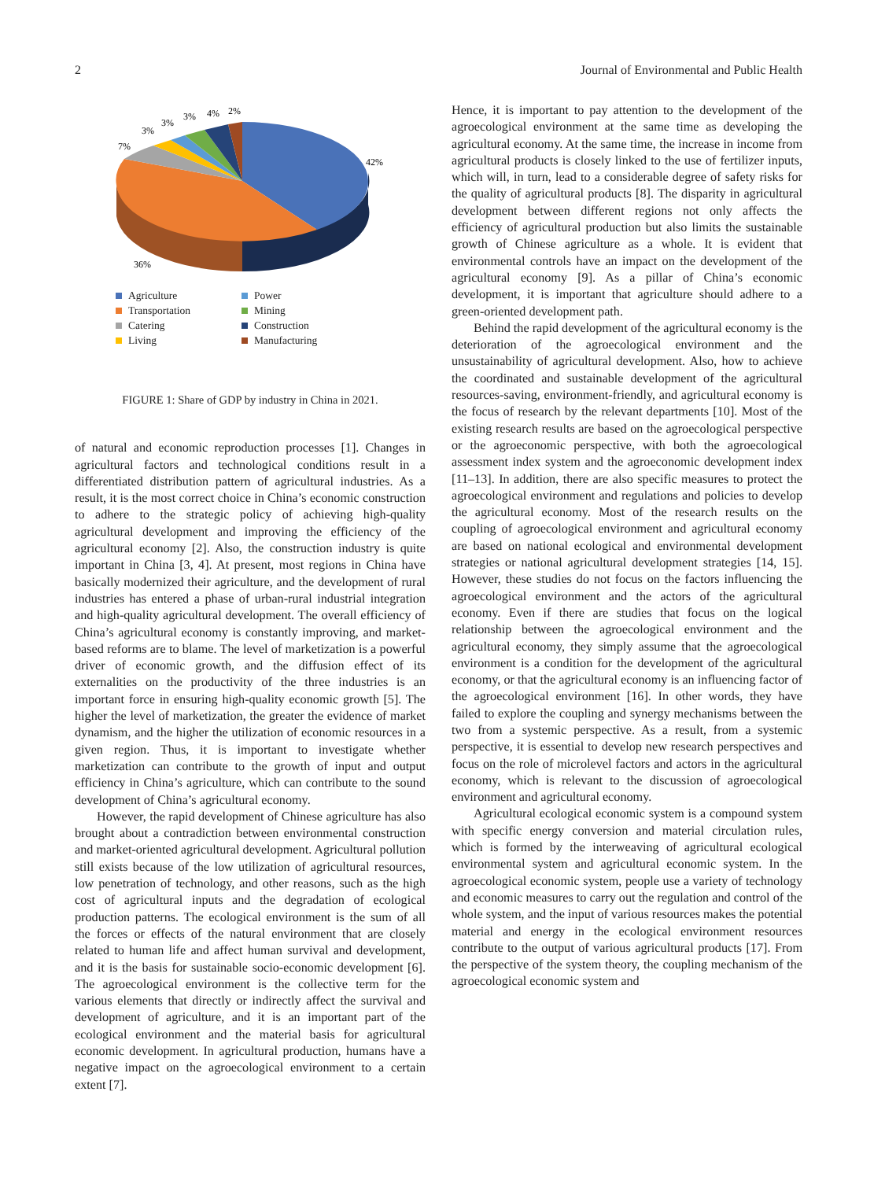2 Journal of Environmental and Public Health
42%
36%
7%
3%
3%
3%
4%
2%
Agriculture
Power
Transportation
Mining
Catering
Construction
Living
Manufacturing
FIGURE 1: Share of GDP by industry in China in 2021.
of natural and economic reproduction processes [1]. Changes in agricultural factors and technological conditions result in a differentiated distribution pattern of agricultural industries. As a result, it is the most correct choice in China’s economic construction to adhere to the strategic policy of achieving high-quality agricultural development and improving the efficiency of the agricultural economy [2]. Also, the construction industry is quite important in China [3, 4]. At present, most regions in China have basically modernized their agriculture, and the development of rural industries has entered a phase of urban-rural industrial integration and high-quality agricultural development. The overall efficiency of China’s agricultural economy is constantly improving, and market-based reforms are to blame. The level of marketization is a powerful driver of economic growth, and the diffusion effect of its externalities on the productivity of the three industries is an important force in ensuring high-quality economic growth [5]. The higher the level of marketization, the greater the evidence of market dynamism, and the higher the utilization of economic resources in a given region. Thus, it is important to investigate whether marketization can contribute to the growth of input and output efficiency in China’s agriculture, which can contribute to the sound development of China’s agricultural economy.
However, the rapid development of Chinese agriculture has also brought about a contradiction between environmental construction and market-oriented agricultural development. Agricultural pollution still exists because of the low utilization of agricultural resources, low penetration of technology, and other reasons, such as the high cost of agricultural inputs and the degradation of ecological production patterns. The ecological environment is the sum of all the forces or effects of the natural environment that are closely related to human life and affect human survival and development, and it is the basis for sustainable socio-economic development [6]. The agroecological environment is the collective term for the various elements that directly or indirectly affect the survival and development of agriculture, and it is an important part of the ecological environment and the material basis for agricultural economic development. In agricultural production, humans have a negative impact on the agroecological environment to a certain extent [7].
Hence, it is important to pay attention to the development of the agroecological environment at the same time as developing the agricultural economy. At the same time, the increase in income from agricultural products is closely linked to the use of fertilizer inputs, which will, in turn, lead to a considerable degree of safety risks for the quality of agricultural products [8]. The disparity in agricultural development between different regions not only affects the efficiency of agricultural production but also limits the sustainable growth of Chinese agriculture as a whole. It is evident that environmental controls have an impact on the development of the agricultural economy [9]. As a pillar of China’s economic development, it is important that agriculture should adhere to a green-oriented development path.
Behind the rapid development of the agricultural economy is the deterioration of the agroecological environment and the unsustainability of agricultural development. Also, how to achieve the coordinated and sustainable development of the agricultural resources-saving, environment-friendly, and agricultural economy is the focus of research by the relevant departments [10]. Most of the existing research results are based on the agroecological perspective or the agroeconomic perspective, with both the agroecological assessment index system and the agroeconomic development index [11–13]. In addition, there are also specific measures to protect the agroecological environment and regulations and policies to develop the agricultural economy. Most of the research results on the coupling of agroecological environment and agricultural economy are based on national ecological and environmental development strategies or national agricultural development strategies [14, 15]. However, these studies do not focus on the factors influencing the agroecological environment and the actors of the agricultural economy. Even if there are studies that focus on the logical relationship between the agroecological environment and the agricultural economy, they simply assume that the agroecological environment is a condition for the development of the agricultural economy, or that the agricultural economy is an influencing factor of the agroecological environment [16]. In other words, they have failed to explore the coupling and synergy mechanisms between the two from a systemic perspective. As a result, from a systemic perspective, it is essential to develop new research perspectives and focus on the role of microlevel factors and actors in the agricultural economy, which is relevant to the discussion of agroecological environment and agricultural economy.
Agricultural ecological economic system is a compound system with specific energy conversion and material circulation rules, which is formed by the interweaving of agricultural ecological environmental system and agricultural economic system. In the agroecological economic system, people use a variety of technology and economic measures to carry out the regulation and control of the whole system, and the input of various resources makes the potential material and energy in the ecological environment resources contribute to the output of various agricultural products [17]. From the perspective of the system theory, the coupling mechanism of the agroecological economic system and